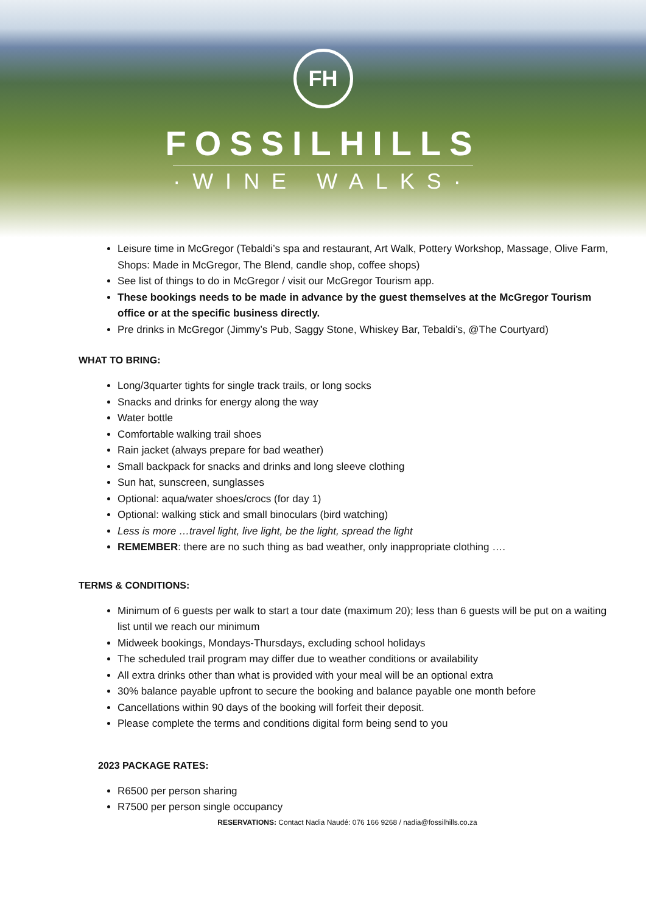FH
FOSSILHILLS
·WINE WALKS·
Leisure time in McGregor (Tebaldi’s spa and restaurant, Art Walk, Pottery Workshop, Massage, Olive Farm, Shops: Made in McGregor, The Blend, candle shop, coffee shops)
See list of things to do in McGregor / visit our McGregor Tourism app.
These bookings needs to be made in advance by the guest themselves at the McGregor Tourism office or at the specific business directly.
Pre drinks in McGregor (Jimmy’s Pub, Saggy Stone, Whiskey Bar, Tebaldi’s, @The Courtyard)
WHAT TO BRING:
Long/3quarter tights for single track trails, or long socks
Snacks and drinks for energy along the way
Water bottle
Comfortable walking trail shoes
Rain jacket (always prepare for bad weather)
Small backpack for snacks and drinks and long sleeve clothing
Sun hat, sunscreen, sunglasses
Optional: aqua/water shoes/crocs (for day 1)
Optional: walking stick and small binoculars (bird watching)
Less is more …travel light, live light, be the light, spread the light
REMEMBER: there are no such thing as bad weather, only inappropriate clothing ….
TERMS & CONDITIONS:
Minimum of 6 guests per walk to start a tour date (maximum 20); less than 6 guests will be put on a waiting list until we reach our minimum
Midweek bookings, Mondays-Thursdays, excluding school holidays
The scheduled trail program may differ due to weather conditions or availability
All extra drinks other than what is provided with your meal will be an optional extra
30% balance payable upfront to secure the booking and balance payable one month before
Cancellations within 90 days of the booking will forfeit their deposit.
Please complete the terms and conditions digital form being send to you
2023 PACKAGE RATES:
R6500 per person sharing
R7500 per person single occupancy
RESERVATIONS: Contact Nadia Naudé: 076 166 9268 / nadia@fossilhills.co.za